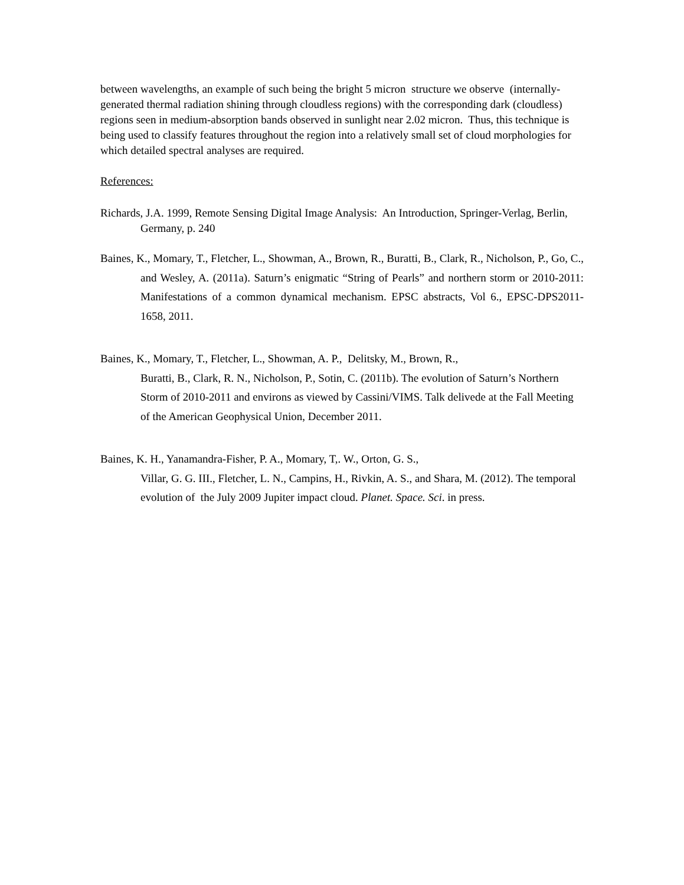between wavelengths, an example of such being the bright 5 micron structure we observe (internally-generated thermal radiation shining through cloudless regions) with the corresponding dark (cloudless) regions seen in medium-absorption bands observed in sunlight near 2.02 micron. Thus, this technique is being used to classify features throughout the region into a relatively small set of cloud morphologies for which detailed spectral analyses are required.
References:
Richards, J.A. 1999, Remote Sensing Digital Image Analysis: An Introduction, Springer-Verlag, Berlin, Germany, p. 240
Baines, K., Momary, T., Fletcher, L., Showman, A., Brown, R., Buratti, B., Clark, R., Nicholson, P., Go, C., and Wesley, A. (2011a). Saturn’s enigmatic “String of Pearls” and northern storm or 2010-2011: Manifestations of a common dynamical mechanism. EPSC abstracts, Vol 6., EPSC-DPS2011-1658, 2011.
Baines, K., Momary, T., Fletcher, L., Showman, A. P., Delitsky, M., Brown, R.,
Buratti, B., Clark, R. N., Nicholson, P., Sotin, C. (2011b). The evolution of Saturn’s Northern Storm of 2010-2011 and environs as viewed by Cassini/VIMS. Talk delivede at the Fall Meeting of the American Geophysical Union, December 2011.
Baines, K. H., Yanamandra-Fisher, P. A., Momary, T,. W., Orton, G. S.,
Villar, G. G. III., Fletcher, L. N., Campins, H., Rivkin, A. S., and Shara, M. (2012). The temporal evolution of the July 2009 Jupiter impact cloud. Planet. Space. Sci. in press.